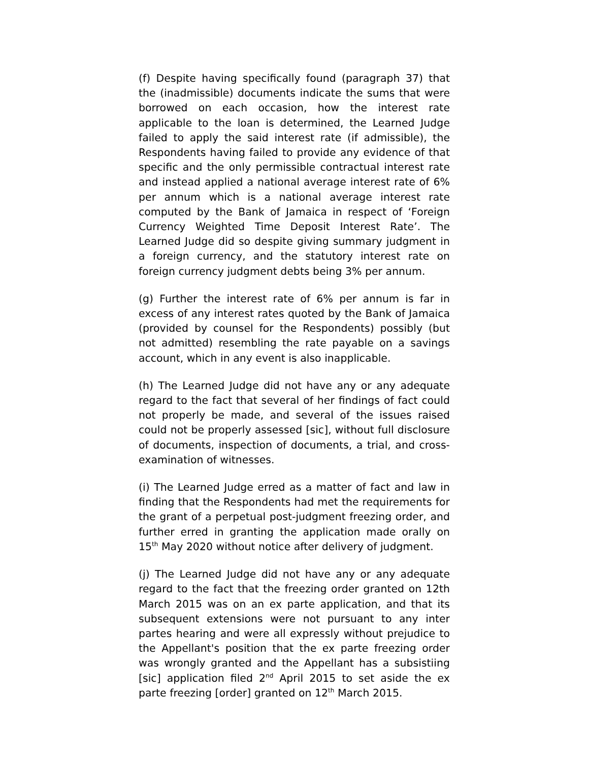(f) Despite having specifically found (paragraph 37) that the (inadmissible) documents indicate the sums that were borrowed on each occasion, how the interest rate applicable to the loan is determined, the Learned Judge failed to apply the said interest rate (if admissible), the Respondents having failed to provide any evidence of that specific and the only permissible contractual interest rate and instead applied a national average interest rate of 6% per annum which is a national average interest rate computed by the Bank of Jamaica in respect of ‘Foreign Currency Weighted Time Deposit Interest Rate’. The Learned Judge did so despite giving summary judgment in a foreign currency, and the statutory interest rate on foreign currency judgment debts being 3% per annum.
(g) Further the interest rate of 6% per annum is far in excess of any interest rates quoted by the Bank of Jamaica (provided by counsel for the Respondents) possibly (but not admitted) resembling the rate payable on a savings account, which in any event is also inapplicable.
(h) The Learned Judge did not have any or any adequate regard to the fact that several of her findings of fact could not properly be made, and several of the issues raised could not be properly assessed [sic], without full disclosure of documents, inspection of documents, a trial, and cross-examination of witnesses.
(i) The Learned Judge erred as a matter of fact and law in finding that the Respondents had met the requirements for the grant of a perpetual post-judgment freezing order, and further erred in granting the application made orally on 15<sup>th</sup> May 2020 without notice after delivery of judgment.
(j) The Learned Judge did not have any or any adequate regard to the fact that the freezing order granted on 12th March 2015 was on an ex parte application, and that its subsequent extensions were not pursuant to any inter partes hearing and were all expressly without prejudice to the Appellant's position that the ex parte freezing order was wrongly granted and the Appellant has a subsistiing [sic] application filed 2<sup>nd</sup> April 2015 to set aside the ex parte freezing [order] granted on 12<sup>th</sup> March 2015.